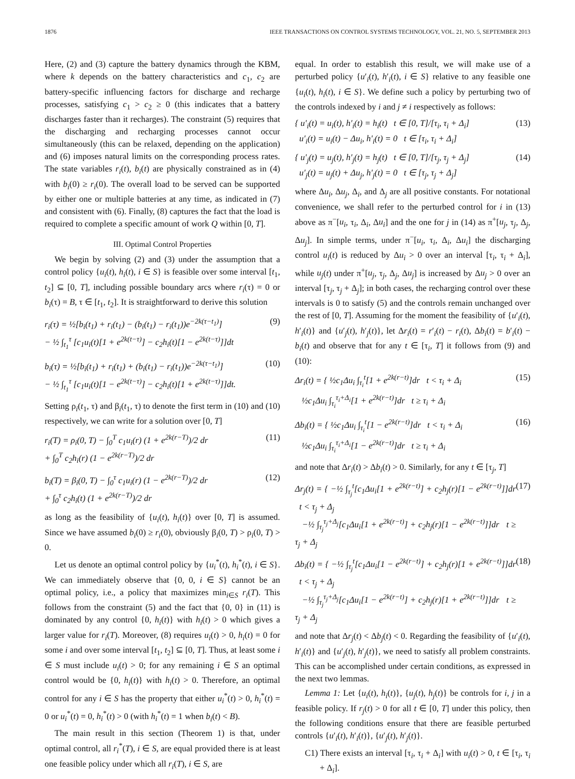1876 IEEE TRANSACTIONS ON CONTROL SYSTEMS TECHNOLOGY, VOL. 21, NO. 5, SEPTEMBER 2013
Here, (2) and (3) capture the battery dynamics through the KBM, where k depends on the battery characteristics and c<sub>1</sub>, c<sub>2</sub> are battery-specific influencing factors for discharge and recharge processes, satisfying c<sub>1</sub> > c<sub>2</sub> ≥ 0 (this indicates that a battery discharges faster than it recharges). The constraint (5) requires that the discharging and recharging processes cannot occur simultaneously (this can be relaxed, depending on the application) and (6) imposes natural limits on the corresponding process rates. The state variables r<sub>i</sub>(t), b<sub>i</sub>(t) are physically constrained as in (4) with b<sub>i</sub>(0) ≥ r<sub>i</sub>(0). The overall load to be served can be supported by either one or multiple batteries at any time, as indicated in (7) and consistent with (6). Finally, (8) captures the fact that the load is required to complete a specific amount of work Q within [0, T].
III. Optimal Control Properties
We begin by solving (2) and (3) under the assumption that a control policy {u<sub>i</sub>(t), h<sub>i</sub>(t), i ∈ S} is feasible over some interval [t<sub>1</sub>, t<sub>2</sub>] ⊆ [0, T], including possible boundary arcs where r<sub>i</sub>(τ) = 0 or b<sub>i</sub>(τ) = B, τ ∈ [t<sub>1</sub>, t<sub>2</sub>]. It is straightforward to derive this solution
r<sub>i</sub>(τ) = ½[b<sub>i</sub>(t<sub>1</sub>) + r<sub>i</sub>(t<sub>1</sub>) − (b<sub>i</sub>(t<sub>1</sub>) − r<sub>i</sub>(t<sub>1</sub>))e<sup>−2k(τ−t<sub>1</sub>)</sup>]
− ½ ∫<sub>t<sub>1</sub></sub><sup>τ</sup> [c<sub>1</sub>u<sub>i</sub>(t)[1 + e<sup>2k(t−τ)</sup>] − c<sub>2</sub>h<sub>i</sub>(t)[1 − e<sup>2k(t−τ)</sup>]]dt (9)
b<sub>i</sub>(τ) = ½[b<sub>i</sub>(t<sub>1</sub>) + r<sub>i</sub>(t<sub>1</sub>) + (b<sub>i</sub>(t<sub>1</sub>) − r<sub>i</sub>(t<sub>1</sub>))e<sup>−2k(τ−t<sub>1</sub>)</sup>]
− ½ ∫<sub>t<sub>1</sub></sub><sup>τ</sup> [c<sub>1</sub>u<sub>i</sub>(t)[1 − e<sup>2k(t−τ)</sup>] − c<sub>2</sub>h<sub>i</sub>(t)[1 + e<sup>2k(t−τ)</sup>]]dt. (10)
Setting ρ<sub>i</sub>(t<sub>1</sub>, τ) and β<sub>i</sub>(t<sub>1</sub>, τ) to denote the first term in (10) and (10) respectively, we can write for a solution over [0, T]
r<sub>i</sub>(T) = ρ<sub>i</sub>(0, T) − ∫<sub>0</sub><sup>T</sup> c<sub>1</sub>u<sub>i</sub>(r) (1 + e<sup>2k(r−T)</sup>)/2 dr
+ ∫<sub>0</sub><sup>T</sup> c<sub>2</sub>h<sub>i</sub>(r) (1 − e<sup>2k(r−T)</sup>)/2 dr (11)
b<sub>i</sub>(T) = β<sub>i</sub>(0, T) − ∫<sub>0</sub><sup>τ</sup> c<sub>1</sub>u<sub>i</sub>(r) (1 − e<sup>2k(r−T)</sup>)/2 dr
+ ∫<sub>0</sub><sup>τ</sup> c<sub>2</sub>h<sub>i</sub>(t) (1 + e<sup>2k(r−T)</sup>)/2 dr (12)
as long as the feasibility of {u<sub>i</sub>(t), h<sub>i</sub>(t)} over [0, T] is assumed. Since we have assumed b<sub>i</sub>(0) ≥ r<sub>i</sub>(0), obviously β<sub>i</sub>(0, T) > ρ<sub>i</sub>(0, T) > 0.
Let us denote an optimal control policy by {u<sub>i</sub><sup>*</sup>(t), h<sub>i</sub><sup>*</sup>(t), i ∈ S}. We can immediately observe that {0, 0, i ∈ S} cannot be an optimal policy, i.e., a policy that maximizes min<sub>i∈S</sub> r<sub>i</sub>(T). This follows from the constraint (5) and the fact that {0, 0} in (11) is dominated by any control {0, h<sub>i</sub>(t)} with h<sub>i</sub>(t) > 0 which gives a larger value for r<sub>i</sub>(T). Moreover, (8) requires u<sub>i</sub>(t) > 0, h<sub>i</sub>(t) = 0 for some i and over some interval [t<sub>1</sub>, t<sub>2</sub>] ⊆ [0, T]. Thus, at least some i ∈ S must include u<sub>i</sub>(t) > 0; for any remaining i ∈ S an optimal control would be {0, h<sub>i</sub>(t)} with h<sub>i</sub>(t) > 0. Therefore, an optimal control for any i ∈ S has the property that either u<sub>i</sub><sup>*</sup>(t) > 0, h<sub>i</sub><sup>*</sup>(t) = 0 or u<sub>i</sub><sup>*</sup>(t) = 0, h<sub>i</sub><sup>*</sup>(t) > 0 (with h<sub>i</sub><sup>*</sup>(t) = 1 when b<sub>i</sub>(t) < B).
The main result in this section (Theorem 1) is that, under optimal control, all r<sub>i</sub><sup>*</sup>(T), i ∈ S, are equal provided there is at least one feasible policy under which all r<sub>i</sub>(T), i ∈ S, are
equal. In order to establish this result, we will make use of a perturbed policy {u′<sub>i</sub>(t), h′<sub>i</sub>(t), i ∈ S} relative to any feasible one {u<sub>i</sub>(t), h<sub>i</sub>(t), i ∈ S}. We define such a policy by perturbing two of the controls indexed by i and j ≠ i respectively as follows:
{ u′<sub>i</sub>(t) = u<sub>i</sub>(t), h′<sub>i</sub>(t) = h<sub>i</sub>(t) t ∈ [0, T]/[τ<sub>i</sub>, τ<sub>i</sub> + Δ<sub>i</sub>]
u′<sub>i</sub>(t) = u<sub>i</sub>(t) − Δu<sub>i</sub>, h′<sub>i</sub>(t) = 0 t ∈ [τ<sub>i</sub>, τ<sub>i</sub> + Δ<sub>i</sub>] (13)
{ u′<sub>j</sub>(t) = u<sub>j</sub>(t), h′<sub>j</sub>(t) = h<sub>j</sub>(t) t ∈ [0, T]/[τ<sub>j</sub>, τ<sub>j</sub> + Δ<sub>j</sub>]
u′<sub>j</sub>(t) = u<sub>j</sub>(t) + Δu<sub>j</sub>, h′<sub>j</sub>(t) = 0 t ∈ [τ<sub>j</sub>, τ<sub>j</sub> + Δ<sub>j</sub>] (14)
where Δu<sub>i</sub>, Δu<sub>j</sub>, Δ<sub>i</sub>, and Δ<sub>j</sub> are all positive constants. For notational convenience, we shall refer to the perturbed control for i in (13) above as π<sup>−</sup>[u<sub>i</sub>, τ<sub>i</sub>, Δ<sub>i</sub>, Δu<sub>i</sub>] and the one for j in (14) as π<sup>+</sup>[u<sub>j</sub>, τ<sub>j</sub>, Δ<sub>j</sub>, Δu<sub>j</sub>]. In simple terms, under π<sup>−</sup>[u<sub>i</sub>, τ<sub>i</sub>, Δ<sub>i</sub>, Δu<sub>i</sub>] the discharging control u<sub>i</sub>(t) is reduced by Δu<sub>i</sub> > 0 over an interval [τ<sub>i</sub>, τ<sub>i</sub> + Δ<sub>i</sub>], while u<sub>j</sub>(t) under π<sup>+</sup>[u<sub>j</sub>, τ<sub>j</sub>, Δ<sub>j</sub>, Δu<sub>j</sub>] is increased by Δu<sub>j</sub> > 0 over an interval [τ<sub>j</sub>, τ<sub>j</sub> + Δ<sub>j</sub>]; in both cases, the recharging control over these intervals is 0 to satisfy (5) and the controls remain unchanged over the rest of [0, T]. Assuming for the moment the feasibility of {u′<sub>i</sub>(t), h′<sub>i</sub>(t)} and {u′<sub>j</sub>(t), h′<sub>j</sub>(t)}, let Δr<sub>i</sub>(t) = r′<sub>i</sub>(t) − r<sub>i</sub>(t), Δb<sub>i</sub>(t) = b′<sub>i</sub>(t) − b<sub>i</sub>(t) and observe that for any t ∈ [τ<sub>i</sub>, T] it follows from (9) and (10):
Δr<sub>i</sub>(t) = { ½c<sub>1</sub>Δu<sub>i</sub> ∫<sub>τ<sub>i</sub></sub><sup>t</sup>[1 + e<sup>2k(r−t)</sup>]dr t < τ<sub>i</sub> + Δ<sub>i</sub>
½c<sub>1</sub>Δu<sub>i</sub> ∫<sub>τ<sub>i</sub></sub><sup>τ<sub>i</sub>+Δ<sub>i</sub></sup>[1 + e<sup>2k(r−t)</sup>]dr t ≥ τ<sub>i</sub> + Δ<sub>i</sub> (15)
Δb<sub>i</sub>(t) = { ½c<sub>1</sub>Δu<sub>i</sub> ∫<sub>τ<sub>i</sub></sub><sup>t</sup>[1 − e<sup>2k(r−t)</sup>]dr t < τ<sub>i</sub> + Δ<sub>i</sub>
½c<sub>1</sub>Δu<sub>i</sub> ∫<sub>τ<sub>i</sub></sub><sup>τ<sub>i</sub>+Δ<sub>i</sub></sup>[1 − e<sup>2k(r−t)</sup>]dr t ≥ τ<sub>i</sub> + Δ<sub>i</sub> (16)
and note that Δr<sub>i</sub>(t) > Δb<sub>i</sub>(t) > 0. Similarly, for any t ∈ [τ<sub>j</sub>, T]
Δr<sub>j</sub>(t) = { −½ ∫<sub>τ<sub>j</sub></sub><sup>t</sup>[c<sub>1</sub>Δu<sub>i</sub>[1 + e<sup>2k(r−t)</sup>] + c<sub>2</sub>h<sub>j</sub>(r)[1 − e<sup>2k(r−t)</sup>]]dr t < τ<sub>j</sub> + Δ<sub>j</sub>
−½ ∫<sub>τ<sub>j</sub></sub><sup>τ<sub>j</sub>+Δ<sub>j</sub></sup>[c<sub>1</sub>Δu<sub>i</sub>[1 + e<sup>2k(r−t)</sup>] + c<sub>2</sub>h<sub>j</sub>(r)[1 − e<sup>2k(r−t)</sup>]]dr t ≥ τ<sub>j</sub> + Δ<sub>j</sub> (17)
Δb<sub>i</sub>(t) = { −½ ∫<sub>τ<sub>j</sub></sub><sup>t</sup>[c<sub>1</sub>Δu<sub>i</sub>[1 − e<sup>2k(r−t)</sup>] + c<sub>2</sub>h<sub>j</sub>(r)[1 + e<sup>2k(r−t)</sup>]]dr t < τ<sub>j</sub> + Δ<sub>j</sub>
−½ ∫<sub>τ<sub>j</sub></sub><sup>τ<sub>j</sub>+Δ<sub>j</sub></sup>[c<sub>1</sub>Δu<sub>i</sub>[1 − e<sup>2k(r−t)</sup>] + c<sub>2</sub>h<sub>j</sub>(r)[1 + e<sup>2k(r−t)</sup>]]dr t ≥ τ<sub>j</sub> + Δ<sub>j</sub> (18)
and note that Δr<sub>j</sub>(t) < Δb<sub>j</sub>(t) < 0. Regarding the feasibility of {u′<sub>i</sub>(t), h′<sub>i</sub>(t)} and {u′<sub>j</sub>(t), h′<sub>j</sub>(t)}, we need to satisfy all problem constraints. This can be accomplished under certain conditions, as expressed in the next two lemmas.
Lemma 1: Let {u<sub>i</sub>(t), h<sub>i</sub>(t)}, {u<sub>j</sub>(t), h<sub>j</sub>(t)} be controls for i, j in a feasible policy. If r<sub>j</sub>(t) > 0 for all t ∈ [0, T] under this policy, then the following conditions ensure that there are feasible perturbed controls {u′<sub>i</sub>(t), h′<sub>i</sub>(t)}, {u′<sub>j</sub>(t), h′<sub>j</sub>(t)}.
C1) There exists an interval [τ<sub>i</sub>, τ<sub>i</sub> + Δ<sub>i</sub>] with u<sub>i</sub>(t) > 0, t ∈ [τ<sub>i</sub>, τ<sub>i</sub> + Δ<sub>i</sub>].